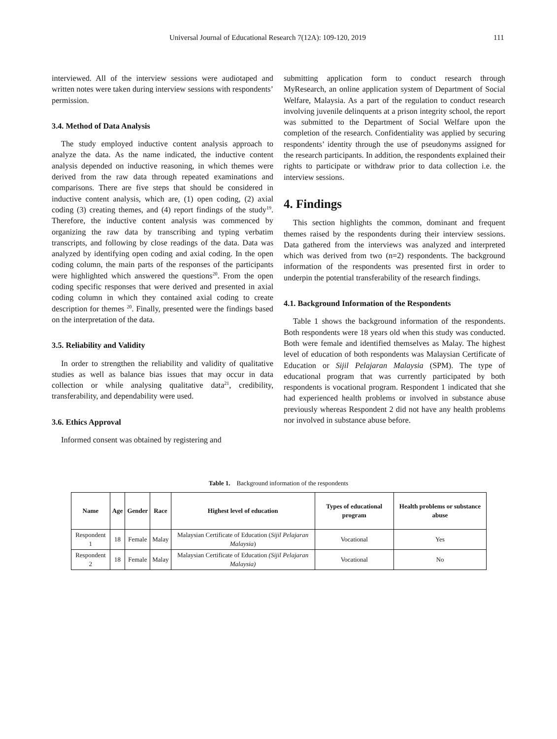Universal Journal of Educational Research 7(12A): 109-120, 2019 111
interviewed. All of the interview sessions were audiotaped and written notes were taken during interview sessions with respondents’ permission.
3.4. Method of Data Analysis
The study employed inductive content analysis approach to analyze the data. As the name indicated, the inductive content analysis depended on inductive reasoning, in which themes were derived from the raw data through repeated examinations and comparisons. There are five steps that should be considered in inductive content analysis, which are, (1) open coding, (2) axial coding (3) creating themes, and (4) report findings of the study<sup>19</sup>. Therefore, the inductive content analysis was commenced by organizing the raw data by transcribing and typing verbatim transcripts, and following by close readings of the data. Data was analyzed by identifying open coding and axial coding. In the open coding column, the main parts of the responses of the participants were highlighted which answered the questions<sup>20</sup>. From the open coding specific responses that were derived and presented in axial coding column in which they contained axial coding to create description for themes <sup>20</sup>. Finally, presented were the findings based on the interpretation of the data.
3.5. Reliability and Validity
In order to strengthen the reliability and validity of qualitative studies as well as balance bias issues that may occur in data collection or while analysing qualitative data<sup>21</sup>, credibility, transferability, and dependability were used.
3.6. Ethics Approval
Informed consent was obtained by registering and
submitting application form to conduct research through MyResearch, an online application system of Department of Social Welfare, Malaysia. As a part of the regulation to conduct research involving juvenile delinquents at a prison integrity school, the report was submitted to the Department of Social Welfare upon the completion of the research. Confidentiality was applied by securing respondents’ identity through the use of pseudonyms assigned for the research participants. In addition, the respondents explained their rights to participate or withdraw prior to data collection i.e. the interview sessions.
4. Findings
This section highlights the common, dominant and frequent themes raised by the respondents during their interview sessions. Data gathered from the interviews was analyzed and interpreted which was derived from two (n=2) respondents. The background information of the respondents was presented first in order to underpin the potential transferability of the research findings.
4.1. Background Information of the Respondents
Table 1 shows the background information of the respondents. Both respondents were 18 years old when this study was conducted. Both were female and identified themselves as Malay. The highest level of education of both respondents was Malaysian Certificate of Education or Sijil Pelajaran Malaysia (SPM). The type of educational program that was currently participated by both respondents is vocational program. Respondent 1 indicated that she had experienced health problems or involved in substance abuse previously whereas Respondent 2 did not have any health problems nor involved in substance abuse before.
Table 1. Background information of the respondents
| Name | Age | Gender | Race | Highest level of education | Types of educational program | Health problems or substance abuse |
| --- | --- | --- | --- | --- | --- | --- |
| Respondent 1 | 18 | Female | Malay | Malaysian Certificate of Education ( Sijil Pelajaran Malaysia ) | Vocational | Yes |
| Respondent 2 | 18 | Female | Malay | Malaysian Certificate of Education (Sijil Pelajaran Malaysia) | Vocational | No |